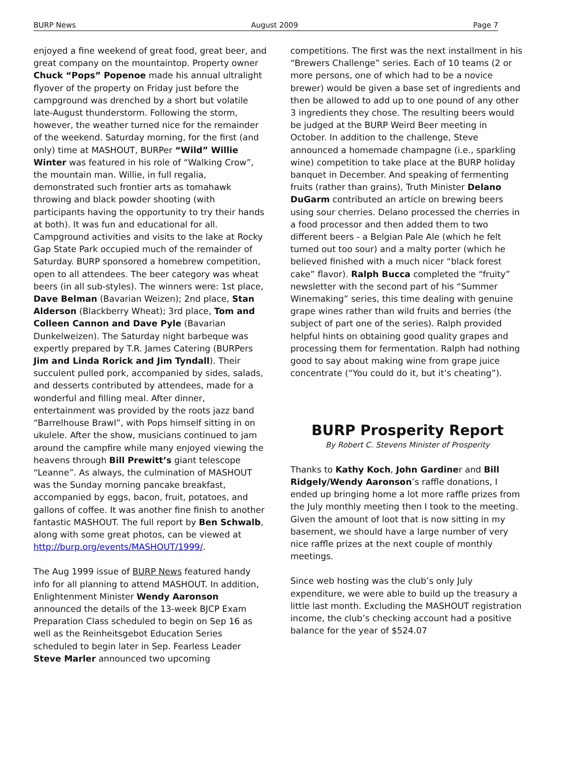BURP News August 2009 Page 7
enjoyed a fine weekend of great food, great beer, and great company on the mountaintop. Property owner Chuck “Pops” Popenoe made his annual ultralight flyover of the property on Friday just before the campground was drenched by a short but volatile late-August thunderstorm. Following the storm, however, the weather turned nice for the remainder of the weekend. Saturday morning, for the first (and only) time at MASHOUT, BURPer “Wild” Willie Winter was featured in his role of “Walking Crow”, the mountain man. Willie, in full regalia, demonstrated such frontier arts as tomahawk throwing and black powder shooting (with participants having the opportunity to try their hands at both). It was fun and educational for all. Campground activities and visits to the lake at Rocky Gap State Park occupied much of the remainder of Saturday. BURP sponsored a homebrew competition, open to all attendees. The beer category was wheat beers (in all sub-styles). The winners were: 1st place, Dave Belman (Bavarian Weizen); 2nd place, Stan Alderson (Blackberry Wheat); 3rd place, Tom and Colleen Cannon and Dave Pyle (Bavarian Dunkelweizen). The Saturday night barbeque was expertly prepared by T.R. James Catering (BURPers Jim and Linda Rorick and Jim Tyndall). Their succulent pulled pork, accompanied by sides, salads, and desserts contributed by attendees, made for a wonderful and filling meal. After dinner, entertainment was provided by the roots jazz band “Barrelhouse Brawl”, with Pops himself sitting in on ukulele. After the show, musicians continued to jam around the campfire while many enjoyed viewing the heavens through Bill Prewitt’s giant telescope “Leanne”. As always, the culmination of MASHOUT was the Sunday morning pancake breakfast, accompanied by eggs, bacon, fruit, potatoes, and gallons of coffee. It was another fine finish to another fantastic MASHOUT. The full report by Ben Schwalb, along with some great photos, can be viewed at http://burp.org/events/MASHOUT/1999/.
The Aug 1999 issue of BURP News featured handy info for all planning to attend MASHOUT. In addition, Enlightenment Minister Wendy Aaronson announced the details of the 13-week BJCP Exam Preparation Class scheduled to begin on Sep 16 as well as the Reinheitsgebot Education Series scheduled to begin later in Sep. Fearless Leader Steve Marler announced two upcoming
competitions. The first was the next installment in his “Brewers Challenge” series. Each of 10 teams (2 or more persons, one of which had to be a novice brewer) would be given a base set of ingredients and then be allowed to add up to one pound of any other 3 ingredients they chose. The resulting beers would be judged at the BURP Weird Beer meeting in October. In addition to the challenge, Steve announced a homemade champagne (i.e., sparkling wine) competition to take place at the BURP holiday banquet in December. And speaking of fermenting fruits (rather than grains), Truth Minister Delano DuGarm contributed an article on brewing beers using sour cherries. Delano processed the cherries in a food processor and then added them to two different beers - a Belgian Pale Ale (which he felt turned out too sour) and a malty porter (which he believed finished with a much nicer “black forest cake” flavor). Ralph Bucca completed the “fruity” newsletter with the second part of his “Summer Winemaking” series, this time dealing with genuine grape wines rather than wild fruits and berries (the subject of part one of the series). Ralph provided helpful hints on obtaining good quality grapes and processing them for fermentation. Ralph had nothing good to say about making wine from grape juice concentrate (“You could do it, but it’s cheating”).
BURP Prosperity Report
By Robert C. Stevens Minister of Prosperity
Thanks to Kathy Koch, John Gardiner and Bill Ridgely/Wendy Aaronson’s raffle donations, I ended up bringing home a lot more raffle prizes from the July monthly meeting then I took to the meeting. Given the amount of loot that is now sitting in my basement, we should have a large number of very nice raffle prizes at the next couple of monthly meetings.
Since web hosting was the club’s only July expenditure, we were able to build up the treasury a little last month. Excluding the MASHOUT registration income, the club’s checking account had a positive balance for the year of $524.07